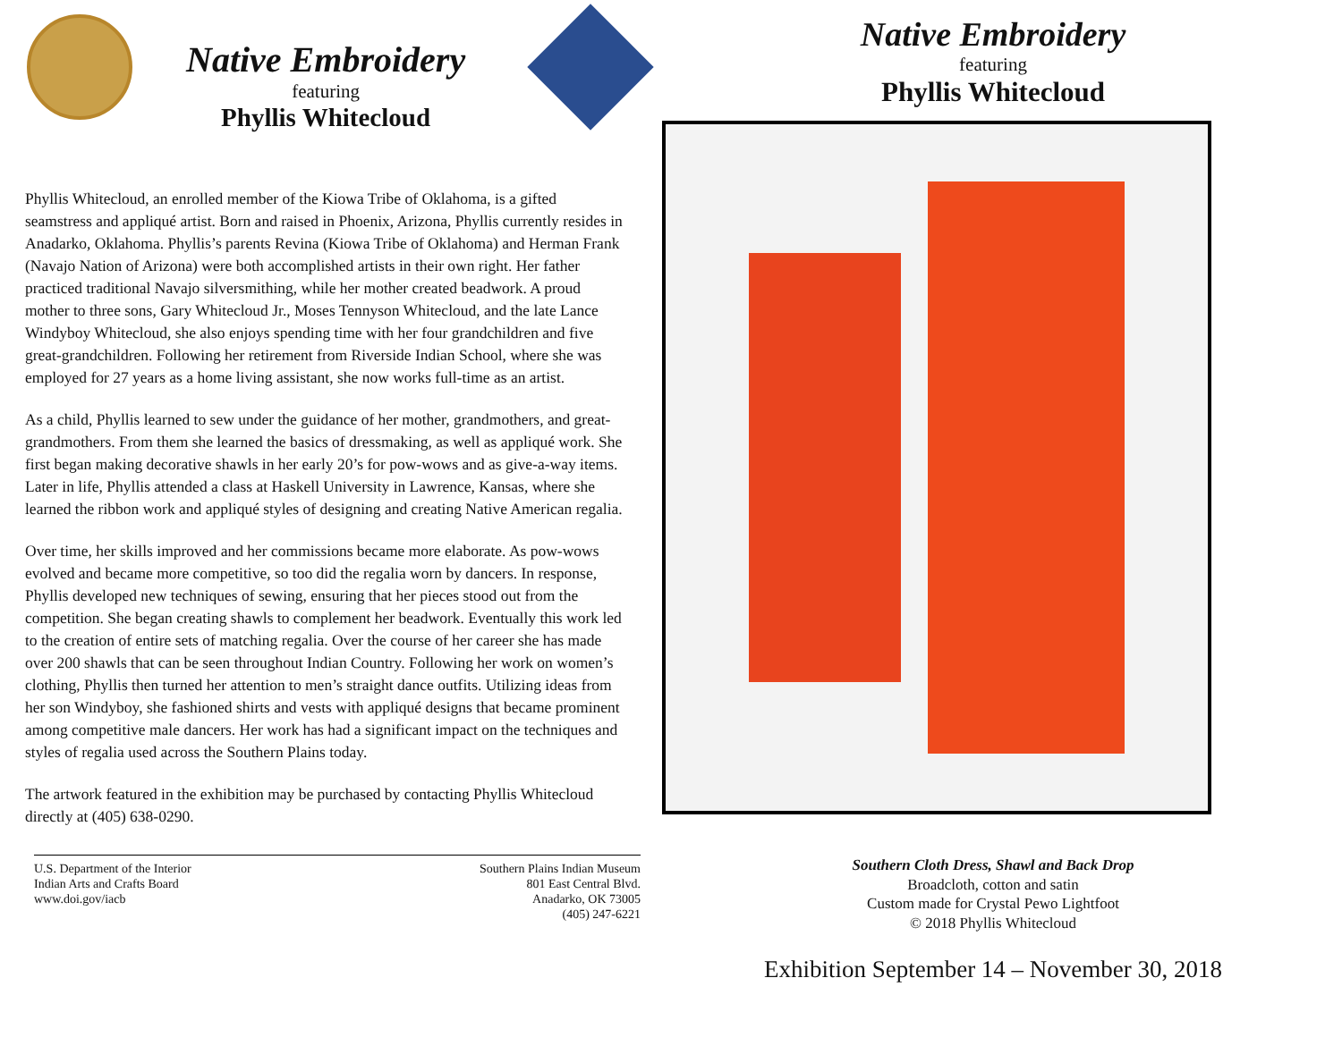Native Embroidery
featuring
Phyllis Whitecloud
Phyllis Whitecloud, an enrolled member of the Kiowa Tribe of Oklahoma, is a gifted seamstress and appliqué artist. Born and raised in Phoenix, Arizona, Phyllis currently resides in Anadarko, Oklahoma. Phyllis’s parents Revina (Kiowa Tribe of Oklahoma) and Herman Frank (Navajo Nation of Arizona) were both accomplished artists in their own right. Her father practiced traditional Navajo silversmithing, while her mother created beadwork. A proud mother to three sons, Gary Whitecloud Jr., Moses Tennyson Whitecloud, and the late Lance Windyboy Whitecloud, she also enjoys spending time with her four grandchildren and five great-grandchildren. Following her retirement from Riverside Indian School, where she was employed for 27 years as a home living assistant, she now works full-time as an artist.
As a child, Phyllis learned to sew under the guidance of her mother, grandmothers, and great-grandmothers. From them she learned the basics of dressmaking, as well as appliqué work. She first began making decorative shawls in her early 20’s for pow-wows and as give-a-way items. Later in life, Phyllis attended a class at Haskell University in Lawrence, Kansas, where she learned the ribbon work and appliqué styles of designing and creating Native American regalia.
Over time, her skills improved and her commissions became more elaborate. As pow-wows evolved and became more competitive, so too did the regalia worn by dancers. In response, Phyllis developed new techniques of sewing, ensuring that her pieces stood out from the competition. She began creating shawls to complement her beadwork. Eventually this work led to the creation of entire sets of matching regalia. Over the course of her career she has made over 200 shawls that can be seen throughout Indian Country. Following her work on women’s clothing, Phyllis then turned her attention to men’s straight dance outfits. Utilizing ideas from her son Windyboy, she fashioned shirts and vests with appliqué designs that became prominent among competitive male dancers. Her work has had a significant impact on the techniques and styles of regalia used across the Southern Plains today.
The artwork featured in the exhibition may be purchased by contacting Phyllis Whitecloud directly at (405) 638-0290.
U.S. Department of the Interior
Indian Arts and Crafts Board
www.doi.gov/iacb
Southern Plains Indian Museum
801 East Central Blvd.
Anadarko, OK 73005
(405) 247-6221
Native Embroidery
featuring
Phyllis Whitecloud
Southern Cloth Dress, Shawl and Back Drop
Broadcloth, cotton and satin
Custom made for Crystal Pewo Lightfoot
© 2018 Phyllis Whitecloud
Exhibition September 14 – November 30, 2018